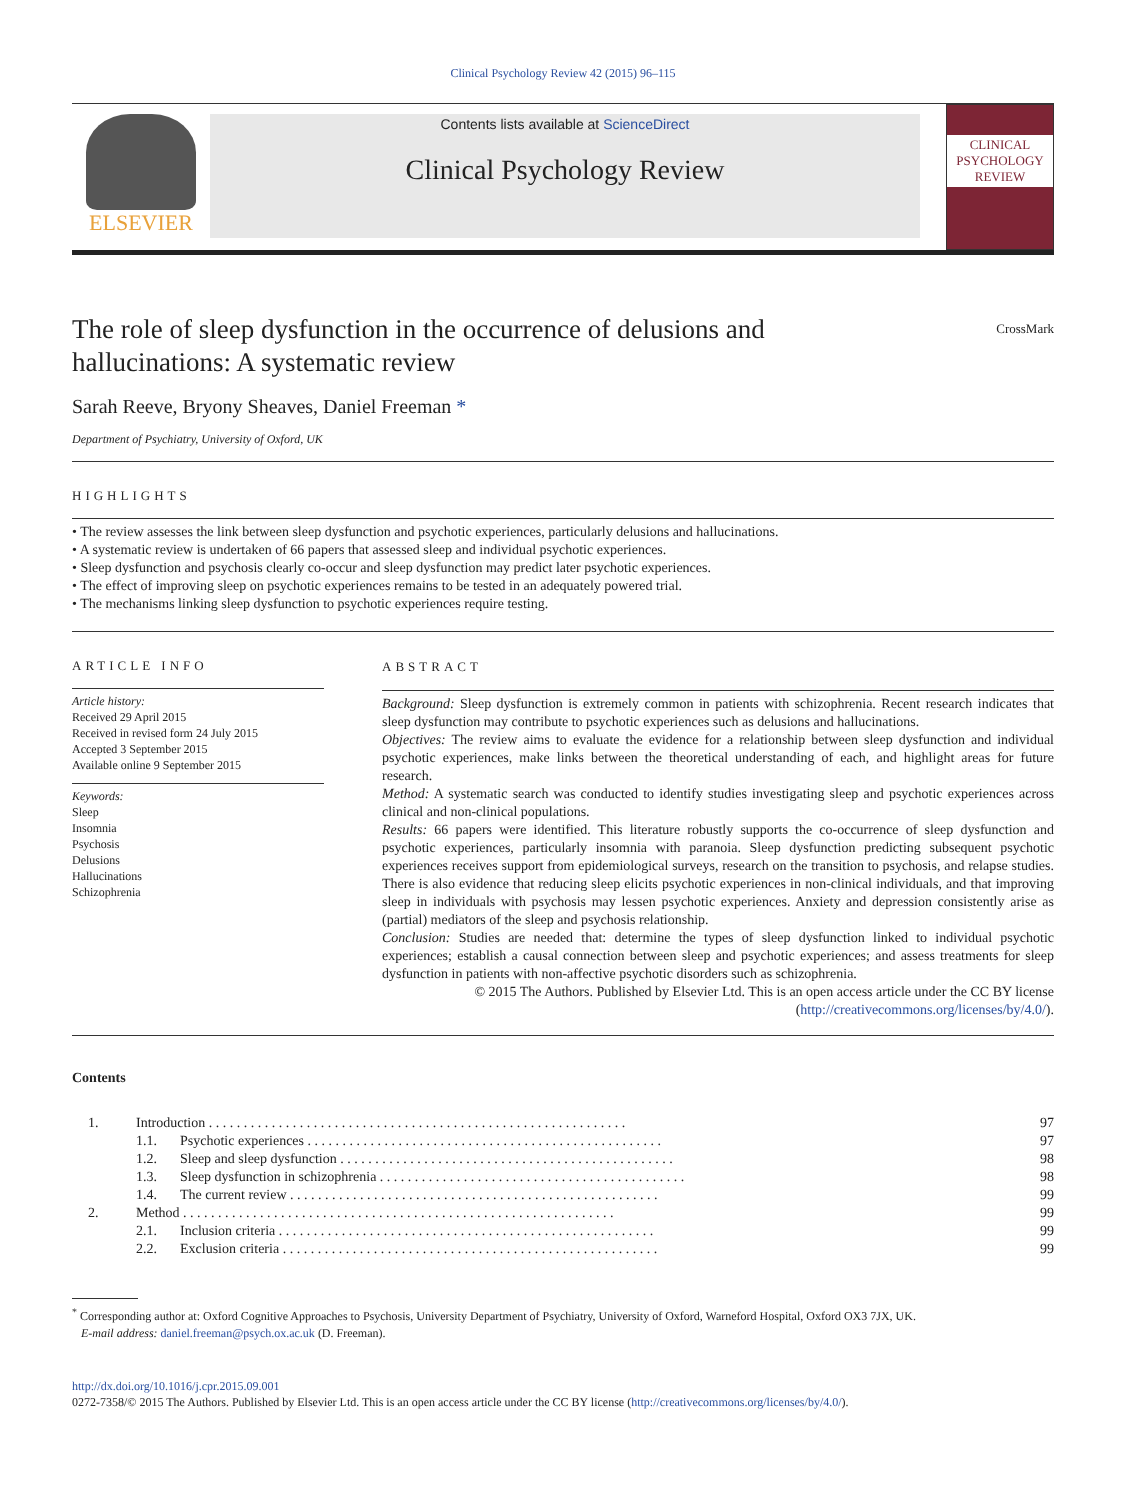Clinical Psychology Review 42 (2015) 96–115
ELSEVIER
Contents lists available at ScienceDirect
Clinical Psychology Review
CLINICAL PSYCHOLOGY REVIEW
The role of sleep dysfunction in the occurrence of delusions and hallucinations: A systematic review
CrossMark
Sarah Reeve, Bryony Sheaves, Daniel Freeman *
Department of Psychiatry, University of Oxford, UK
HIGHLIGHTS
• The review assesses the link between sleep dysfunction and psychotic experiences, particularly delusions and hallucinations.
• A systematic review is undertaken of 66 papers that assessed sleep and individual psychotic experiences.
• Sleep dysfunction and psychosis clearly co-occur and sleep dysfunction may predict later psychotic experiences.
• The effect of improving sleep on psychotic experiences remains to be tested in an adequately powered trial.
• The mechanisms linking sleep dysfunction to psychotic experiences require testing.
ARTICLE INFO
Article history:
Received 29 April 2015
Received in revised form 24 July 2015
Accepted 3 September 2015
Available online 9 September 2015
Keywords:
Sleep
Insomnia
Psychosis
Delusions
Hallucinations
Schizophrenia
ABSTRACT
Background: Sleep dysfunction is extremely common in patients with schizophrenia. Recent research indicates that sleep dysfunction may contribute to psychotic experiences such as delusions and hallucinations.
Objectives: The review aims to evaluate the evidence for a relationship between sleep dysfunction and individual psychotic experiences, make links between the theoretical understanding of each, and highlight areas for future research.
Method: A systematic search was conducted to identify studies investigating sleep and psychotic experiences across clinical and non-clinical populations.
Results: 66 papers were identified. This literature robustly supports the co-occurrence of sleep dysfunction and psychotic experiences, particularly insomnia with paranoia. Sleep dysfunction predicting subsequent psychotic experiences receives support from epidemiological surveys, research on the transition to psychosis, and relapse studies. There is also evidence that reducing sleep elicits psychotic experiences in non-clinical individuals, and that improving sleep in individuals with psychosis may lessen psychotic experiences. Anxiety and depression consistently arise as (partial) mediators of the sleep and psychosis relationship.
Conclusion: Studies are needed that: determine the types of sleep dysfunction linked to individual psychotic experiences; establish a causal connection between sleep and psychotic experiences; and assess treatments for sleep dysfunction in patients with non-affective psychotic disorders such as schizophrenia.
© 2015 The Authors. Published by Elsevier Ltd. This is an open access article under the CC BY license (http://creativecommons.org/licenses/by/4.0/).
Contents
| 1. | Introduction . . . . . . . . . . . . . . . . . . . . . . . . . . . . . . . . . . . . . . . . . . . . . . . . . . . . . . . . . . . . | | 97 |
| | 1.1. | Psychotic experiences . . . . . . . . . . . . . . . . . . . . . . . . . . . . . . . . . . . . . . . . . . . . . . . . . . . | 97 |
| | 1.2. | Sleep and sleep dysfunction . . . . . . . . . . . . . . . . . . . . . . . . . . . . . . . . . . . . . . . . . . . . . . . . | 98 |
| | 1.3. | Sleep dysfunction in schizophrenia . . . . . . . . . . . . . . . . . . . . . . . . . . . . . . . . . . . . . . . . . . . . | 98 |
| | 1.4. | The current review . . . . . . . . . . . . . . . . . . . . . . . . . . . . . . . . . . . . . . . . . . . . . . . . . . . . . | 99 |
| 2. | Method . . . . . . . . . . . . . . . . . . . . . . . . . . . . . . . . . . . . . . . . . . . . . . . . . . . . . . . . . . . . . . | | 99 |
| | 2.1. | Inclusion criteria . . . . . . . . . . . . . . . . . . . . . . . . . . . . . . . . . . . . . . . . . . . . . . . . . . . . . . | 99 |
| | 2.2. | Exclusion criteria . . . . . . . . . . . . . . . . . . . . . . . . . . . . . . . . . . . . . . . . . . . . . . . . . . . . . . | 99 |
<sup>*</sup> Corresponding author at: Oxford Cognitive Approaches to Psychosis, University Department of Psychiatry, University of Oxford, Warneford Hospital, Oxford OX3 7JX, UK.
E-mail address: daniel.freeman@psych.ox.ac.uk (D. Freeman).
http://dx.doi.org/10.1016/j.cpr.2015.09.001
0272-7358/© 2015 The Authors. Published by Elsevier Ltd. This is an open access article under the CC BY license (http://creativecommons.org/licenses/by/4.0/).